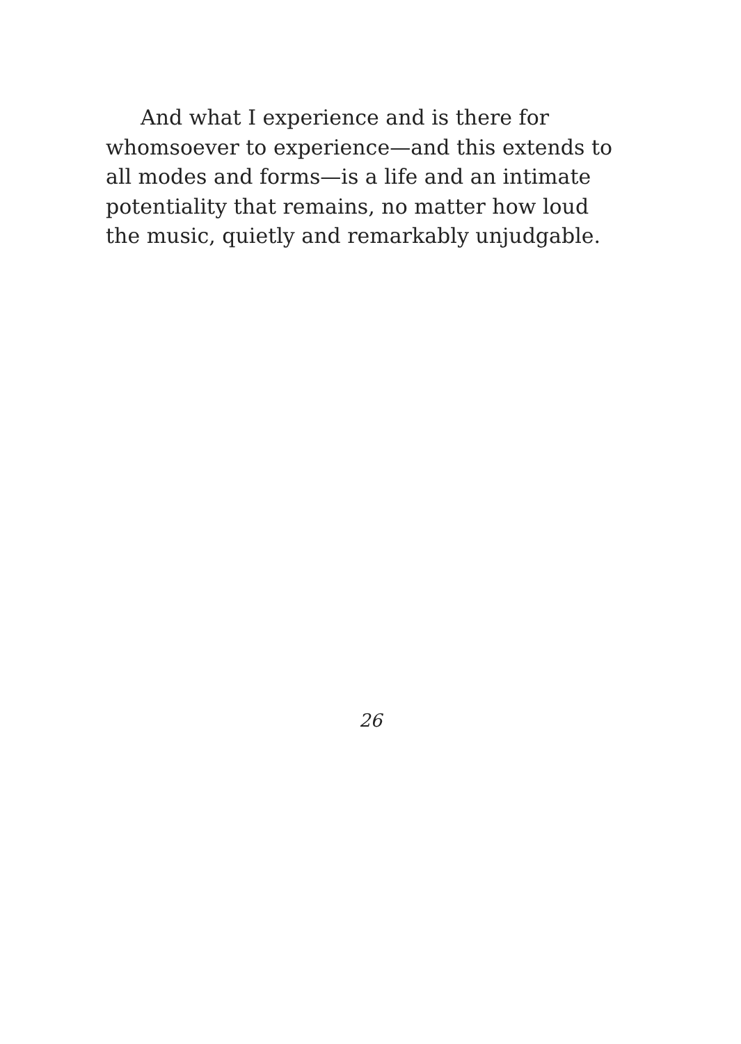And what I experience and is there for
whomsoever to experience—and this extends to
all modes and forms—is a life and an intimate
potentiality that remains, no matter how loud
the music, quietly and remarkably unjudgable.
26